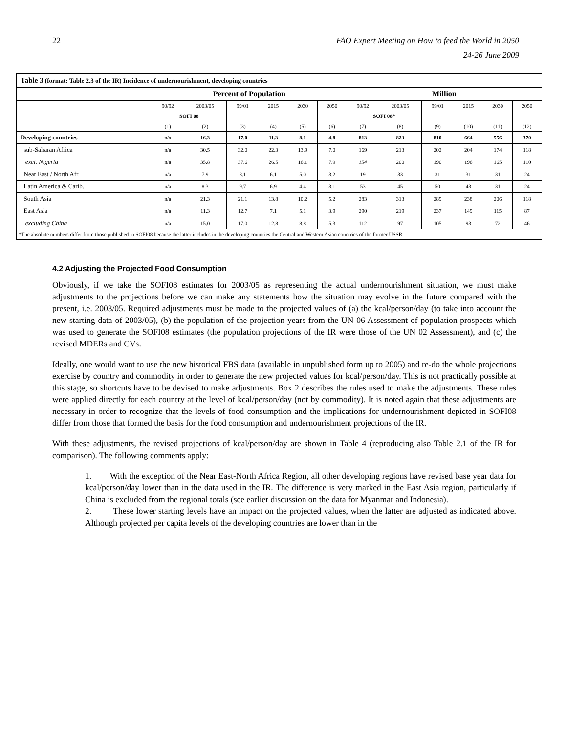22 FAO Expert Meeting on How to feed the World in 2050
24-26 June 2009
| Table 3 (format: Table 2.3 of the IR) Incidence of undernourishment, developing countries | | | | | | | | | | | | |
| | Percent of Population | | | | | | Million | | | | | |
| | 90/92 | 2003/05 | 99/01 | 2015 | 2030 | 2050 | 90/92 | 2003/05 | 99/01 | 2015 | 2030 | 2050 |
| | SOFI 08 | | | | | | SOFI 08* | | | | | |
| | (1) | (2) | (3) | (4) | (5) | (6) | (7) | (8) | (9) | (10) | (11) | (12) |
| Developing countries | n/a | 16.3 | 17.0 | 11.3 | 8.1 | 4.8 | 813 | 823 | 810 | 664 | 556 | 370 |
| sub-Saharan Africa | n/a | 30.5 | 32.0 | 22.3 | 13.9 | 7.0 | 169 | 213 | 202 | 204 | 174 | 118 |
| excl. Nigeria | n/a | 35.8 | 37.6 | 26.5 | 16.1 | 7.9 | 154 | 200 | 190 | 196 | 165 | 110 |
| Near East / North Afr. | n/a | 7.9 | 8.1 | 6.1 | 5.0 | 3.2 | 19 | 33 | 31 | 31 | 31 | 24 |
| Latin America & Carib. | n/a | 8.3 | 9.7 | 6.9 | 4.4 | 3.1 | 53 | 45 | 50 | 43 | 31 | 24 |
| South Asia | n/a | 21.3 | 21.1 | 13.8 | 10.2 | 5.2 | 283 | 313 | 289 | 238 | 206 | 118 |
| East Asia | n/a | 11.3 | 12.7 | 7.1 | 5.1 | 3.9 | 290 | 219 | 237 | 149 | 115 | 87 |
| excluding China | n/a | 15.0 | 17.0 | 12.8 | 8.8 | 5.3 | 112 | 97 | 105 | 93 | 72 | 46 |
| *The absolute numbers differ from those published in SOFI08 because the latter includes in the developing countries the Central and Western Asian countries of the former USSR | | | | | | | | | | | | |
4.2 Adjusting the Projected Food Consumption
Obviously, if we take the SOFI08 estimates for 2003/05 as representing the actual undernourishment situation, we must make adjustments to the projections before we can make any statements how the situation may evolve in the future compared with the present, i.e. 2003/05. Required adjustments must be made to the projected values of (a) the kcal/person/day (to take into account the new starting data of 2003/05), (b) the population of the projection years from the UN 06 Assessment of population prospects which was used to generate the SOFI08 estimates (the population projections of the IR were those of the UN 02 Assessment), and (c) the revised MDERs and CVs.
Ideally, one would want to use the new historical FBS data (available in unpublished form up to 2005) and re-do the whole projections exercise by country and commodity in order to generate the new projected values for kcal/person/day. This is not practically possible at this stage, so shortcuts have to be devised to make adjustments. Box 2 describes the rules used to make the adjustments. These rules were applied directly for each country at the level of kcal/person/day (not by commodity). It is noted again that these adjustments are necessary in order to recognize that the levels of food consumption and the implications for undernourishment depicted in SOFI08 differ from those that formed the basis for the food consumption and undernourishment projections of the IR.
With these adjustments, the revised projections of kcal/person/day are shown in Table 4 (reproducing also Table 2.1 of the IR for comparison). The following comments apply:
1. With the exception of the Near East-North Africa Region, all other developing regions have revised base year data for kcal/person/day lower than in the data used in the IR. The difference is very marked in the East Asia region, particularly if China is excluded from the regional totals (see earlier discussion on the data for Myanmar and Indonesia).
2. These lower starting levels have an impact on the projected values, when the latter are adjusted as indicated above. Although projected per capita levels of the developing countries are lower than in the